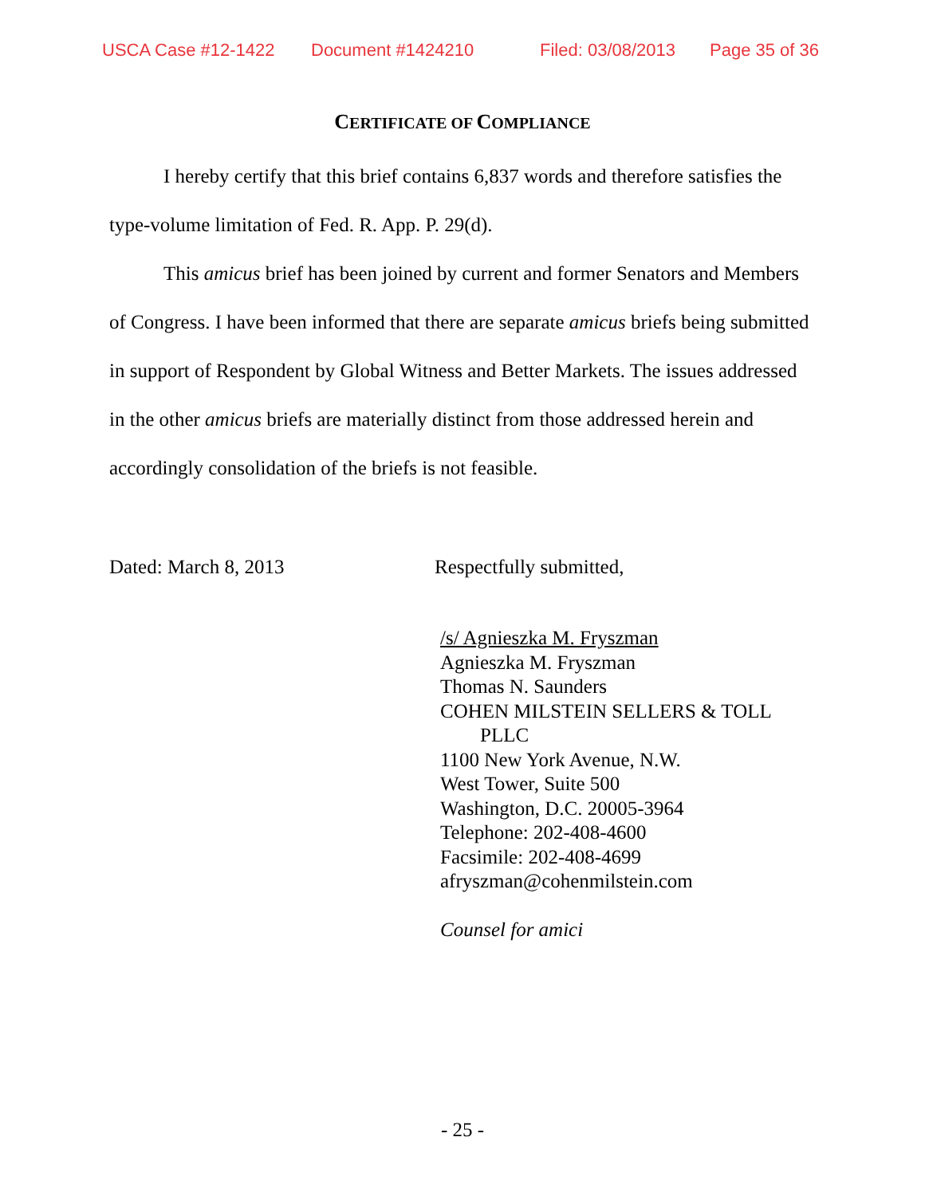USCA Case #12-1422 Document #1424210 Filed: 03/08/2013 Page 35 of 36
CERTIFICATE OF COMPLIANCE
I hereby certify that this brief contains 6,837 words and therefore satisfies the type-volume limitation of Fed. R. App. P. 29(d).
This amicus brief has been joined by current and former Senators and Members of Congress. I have been informed that there are separate amicus briefs being submitted in support of Respondent by Global Witness and Better Markets. The issues addressed in the other amicus briefs are materially distinct from those addressed herein and accordingly consolidation of the briefs is not feasible.
Dated: March 8, 2013 Respectfully submitted,
/s/ Agnieszka M. Fryszman
Agnieszka M. Fryszman
Thomas N. Saunders
COHEN MILSTEIN SELLERS & TOLL
PLLC
1100 New York Avenue, N.W.
West Tower, Suite 500
Washington, D.C. 20005-3964
Telephone: 202-408-4600
Facsimile: 202-408-4699
afryszman@cohenmilstein.com
Counsel for amici
- 25 -